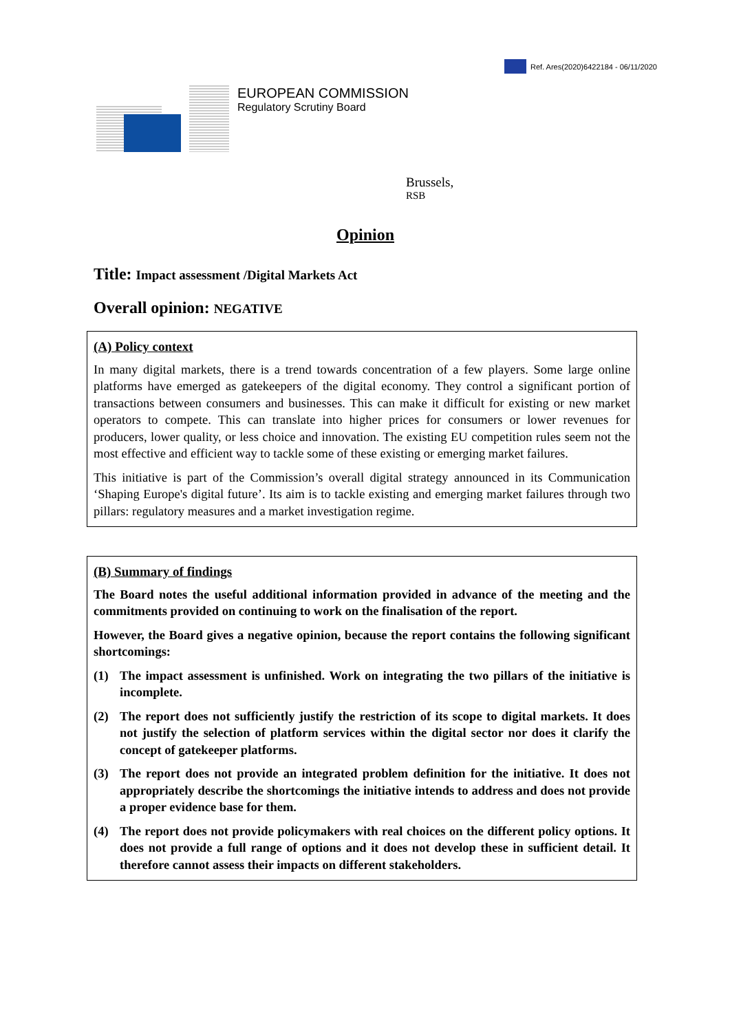Ref. Ares(2020)6422184 - 06/11/2020
EUROPEAN COMMISSION
Regulatory Scrutiny Board
Brussels,
RSB
Opinion
Title: Impact assessment /Digital Markets Act
Overall opinion: NEGATIVE
(A) Policy context
In many digital markets, there is a trend towards concentration of a few players. Some large online platforms have emerged as gatekeepers of the digital economy. They control a significant portion of transactions between consumers and businesses. This can make it difficult for existing or new market operators to compete. This can translate into higher prices for consumers or lower revenues for producers, lower quality, or less choice and innovation. The existing EU competition rules seem not the most effective and efficient way to tackle some of these existing or emerging market failures.
This initiative is part of the Commission’s overall digital strategy announced in its Communication ‘Shaping Europe's digital future’. Its aim is to tackle existing and emerging market failures through two pillars: regulatory measures and a market investigation regime.
(B) Summary of findings
The Board notes the useful additional information provided in advance of the meeting and the commitments provided on continuing to work on the finalisation of the report.
However, the Board gives a negative opinion, because the report contains the following significant shortcomings:
(1) The impact assessment is unfinished. Work on integrating the two pillars of the initiative is incomplete.
(2) The report does not sufficiently justify the restriction of its scope to digital markets. It does not justify the selection of platform services within the digital sector nor does it clarify the concept of gatekeeper platforms.
(3) The report does not provide an integrated problem definition for the initiative. It does not appropriately describe the shortcomings the initiative intends to address and does not provide a proper evidence base for them.
(4) The report does not provide policymakers with real choices on the different policy options. It does not provide a full range of options and it does not develop these in sufficient detail. It therefore cannot assess their impacts on different stakeholders.